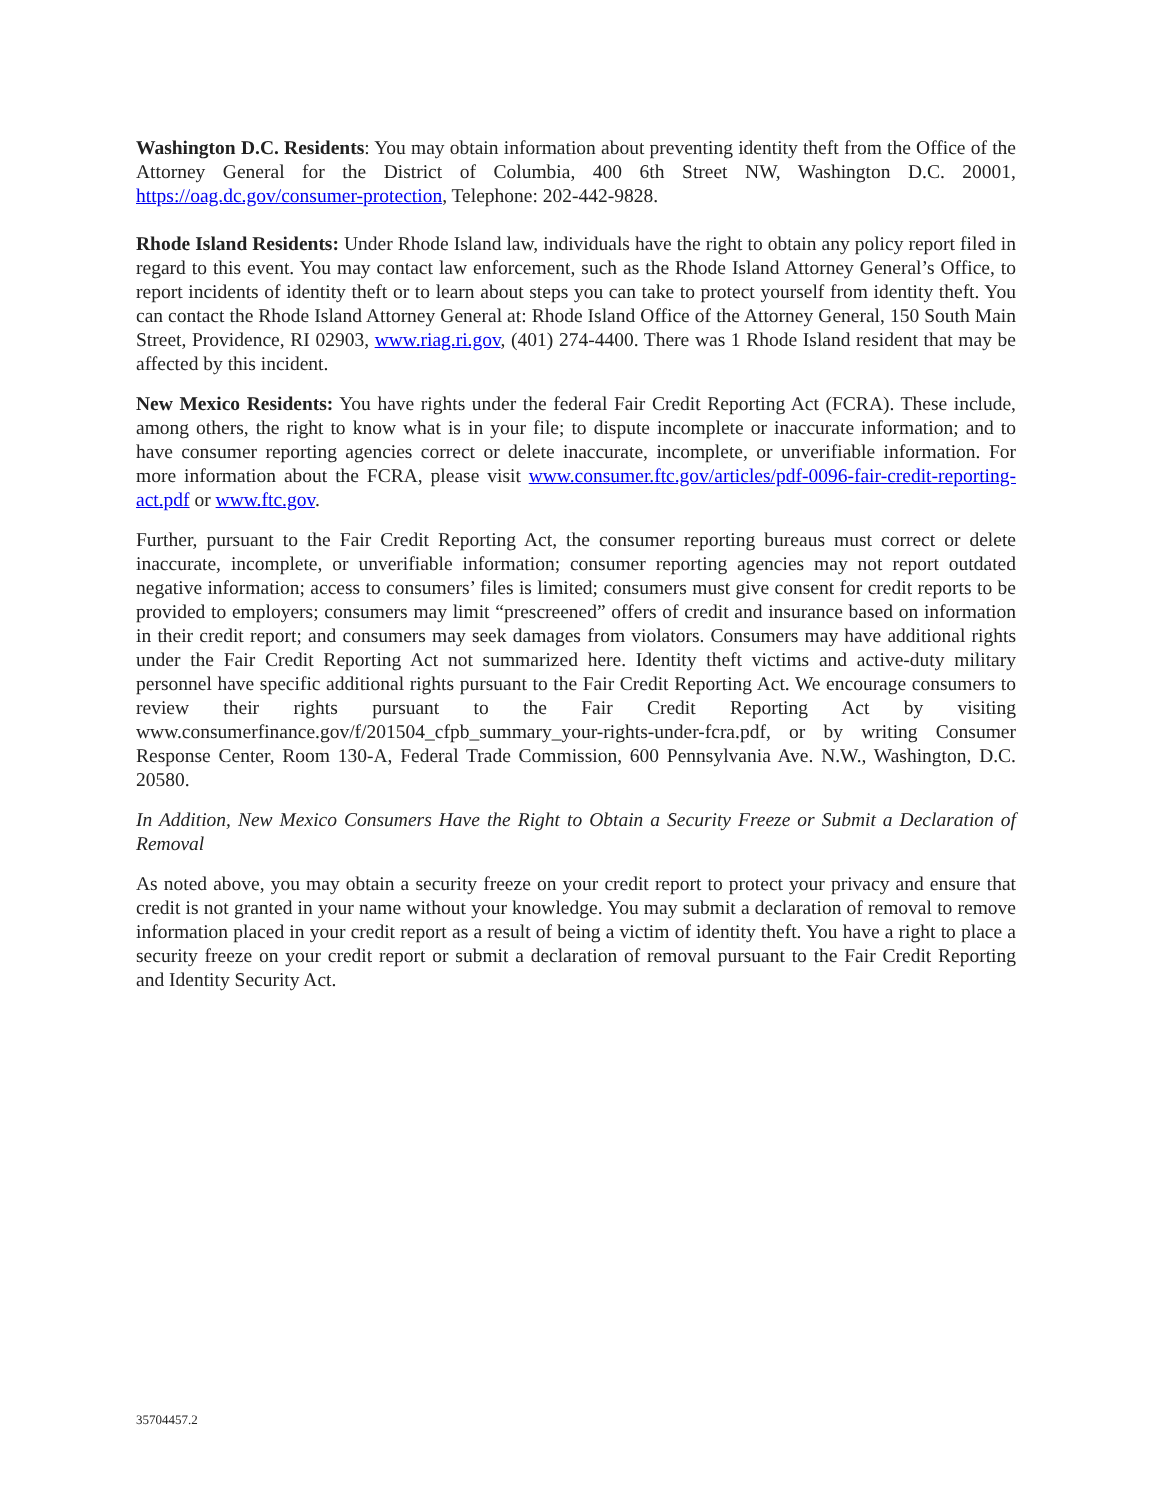Washington D.C. Residents: You may obtain information about preventing identity theft from the Office of the Attorney General for the District of Columbia, 400 6th Street NW, Washington D.C. 20001, https://oag.dc.gov/consumer-protection, Telephone: 202-442-9828.
Rhode Island Residents: Under Rhode Island law, individuals have the right to obtain any policy report filed in regard to this event. You may contact law enforcement, such as the Rhode Island Attorney General’s Office, to report incidents of identity theft or to learn about steps you can take to protect yourself from identity theft. You can contact the Rhode Island Attorney General at: Rhode Island Office of the Attorney General, 150 South Main Street, Providence, RI 02903, www.riag.ri.gov, (401) 274-4400. There was 1 Rhode Island resident that may be affected by this incident.
New Mexico Residents: You have rights under the federal Fair Credit Reporting Act (FCRA). These include, among others, the right to know what is in your file; to dispute incomplete or inaccurate information; and to have consumer reporting agencies correct or delete inaccurate, incomplete, or unverifiable information. For more information about the FCRA, please visit www.consumer.ftc.gov/articles/pdf-0096-fair-credit-reporting-act.pdf or www.ftc.gov.
Further, pursuant to the Fair Credit Reporting Act, the consumer reporting bureaus must correct or delete inaccurate, incomplete, or unverifiable information; consumer reporting agencies may not report outdated negative information; access to consumers’ files is limited; consumers must give consent for credit reports to be provided to employers; consumers may limit “prescreened” offers of credit and insurance based on information in their credit report; and consumers may seek damages from violators. Consumers may have additional rights under the Fair Credit Reporting Act not summarized here. Identity theft victims and active-duty military personnel have specific additional rights pursuant to the Fair Credit Reporting Act. We encourage consumers to review their rights pursuant to the Fair Credit Reporting Act by visiting www.consumerfinance.gov/f/201504_cfpb_summary_your-rights-under-fcra.pdf, or by writing Consumer Response Center, Room 130-A, Federal Trade Commission, 600 Pennsylvania Ave. N.W., Washington, D.C. 20580.
In Addition, New Mexico Consumers Have the Right to Obtain a Security Freeze or Submit a Declaration of Removal
As noted above, you may obtain a security freeze on your credit report to protect your privacy and ensure that credit is not granted in your name without your knowledge. You may submit a declaration of removal to remove information placed in your credit report as a result of being a victim of identity theft. You have a right to place a security freeze on your credit report or submit a declaration of removal pursuant to the Fair Credit Reporting and Identity Security Act.
35704457.2